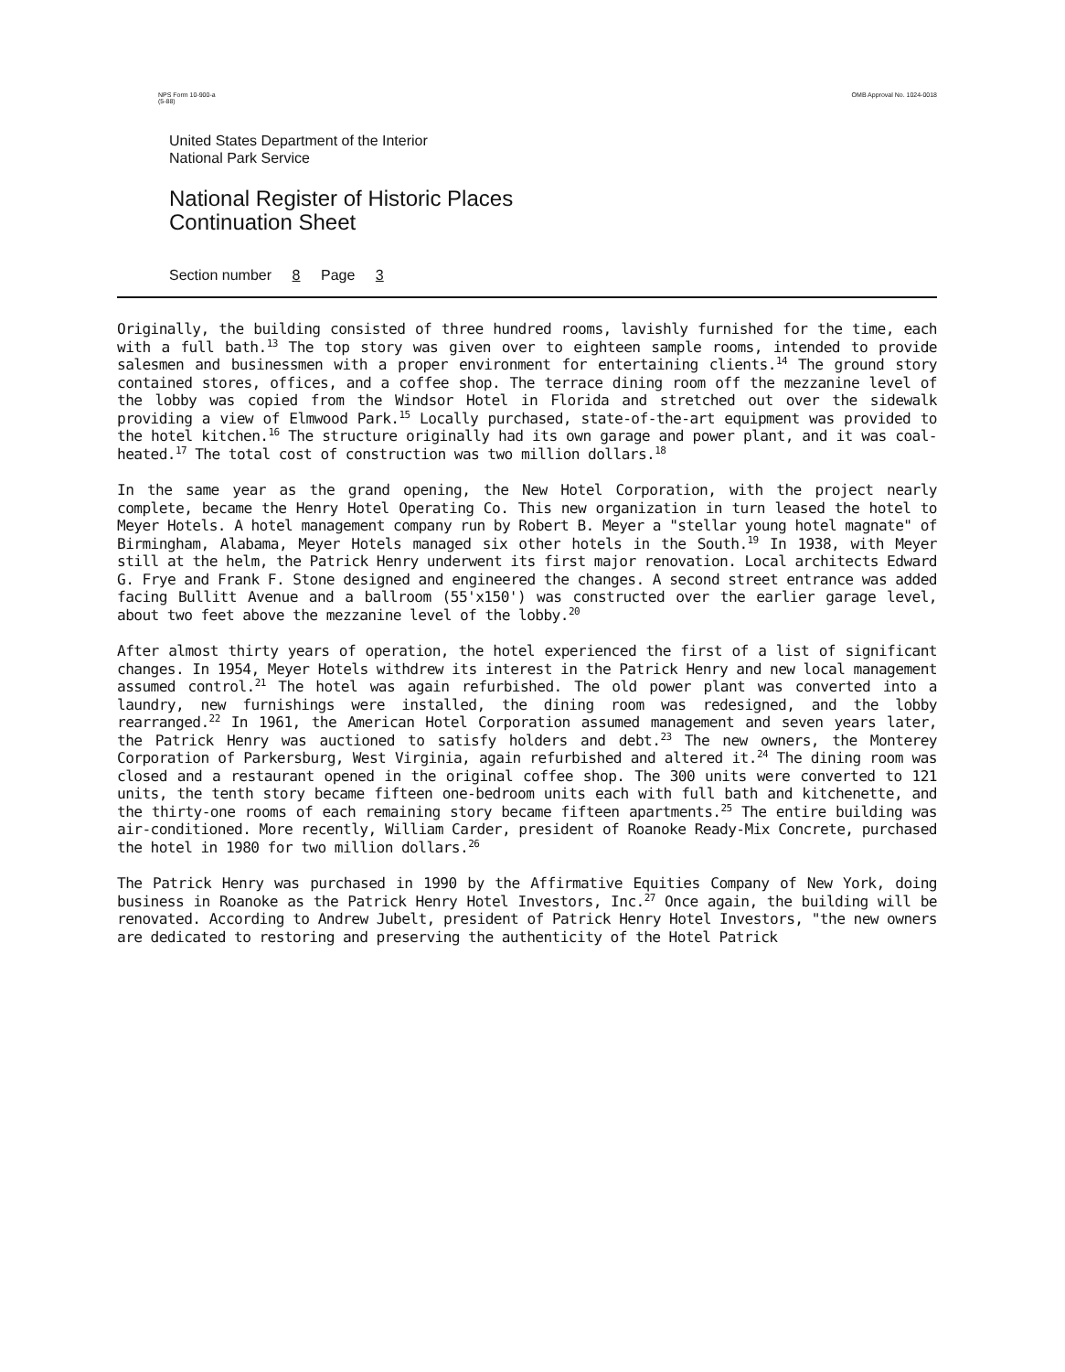NPS Form 10-900-a
(5-88) OMB Approval No. 1024-0018
United States Department of the Interior
National Park Service
National Register of Historic Places
Continuation Sheet
Section number 8 Page 3
Originally, the building consisted of three hundred rooms, lavishly furnished for the time, each with a full bath.<sup>13</sup> The top story was given over to eighteen sample rooms, intended to provide salesmen and businessmen with a proper environment for entertaining clients.<sup>14</sup> The ground story contained stores, offices, and a coffee shop. The terrace dining room off the mezzanine level of the lobby was copied from the Windsor Hotel in Florida and stretched out over the sidewalk providing a view of Elmwood Park.<sup>15</sup> Locally purchased, state-of-the-art equipment was provided to the hotel kitchen.<sup>16</sup> The structure originally had its own garage and power plant, and it was coal-heated.<sup>17</sup> The total cost of construction was two million dollars.<sup>18</sup>
In the same year as the grand opening, the New Hotel Corporation, with the project nearly complete, became the Henry Hotel Operating Co. This new organization in turn leased the hotel to Meyer Hotels. A hotel management company run by Robert B. Meyer a "stellar young hotel magnate" of Birmingham, Alabama, Meyer Hotels managed six other hotels in the South.<sup>19</sup> In 1938, with Meyer still at the helm, the Patrick Henry underwent its first major renovation. Local architects Edward G. Frye and Frank F. Stone designed and engineered the changes. A second street entrance was added facing Bullitt Avenue and a ballroom (55'x150') was constructed over the earlier garage level, about two feet above the mezzanine level of the lobby.<sup>20</sup>
After almost thirty years of operation, the hotel experienced the first of a list of significant changes. In 1954, Meyer Hotels withdrew its interest in the Patrick Henry and new local management assumed control.<sup>21</sup> The hotel was again refurbished. The old power plant was converted into a laundry, new furnishings were installed, the dining room was redesigned, and the lobby rearranged.<sup>22</sup> In 1961, the American Hotel Corporation assumed management and seven years later, the Patrick Henry was auctioned to satisfy holders and debt.<sup>23</sup> The new owners, the Monterey Corporation of Parkersburg, West Virginia, again refurbished and altered it.<sup>24</sup> The dining room was closed and a restaurant opened in the original coffee shop. The 300 units were converted to 121 units, the tenth story became fifteen one-bedroom units each with full bath and kitchenette, and the thirty-one rooms of each remaining story became fifteen apartments.<sup>25</sup> The entire building was air-conditioned. More recently, William Carder, president of Roanoke Ready-Mix Concrete, purchased the hotel in 1980 for two million dollars.<sup>26</sup>
The Patrick Henry was purchased in 1990 by the Affirmative Equities Company of New York, doing business in Roanoke as the Patrick Henry Hotel Investors, Inc.<sup>27</sup> Once again, the building will be renovated. According to Andrew Jubelt, president of Patrick Henry Hotel Investors, "the new owners are dedicated to restoring and preserving the authenticity of the Hotel Patrick